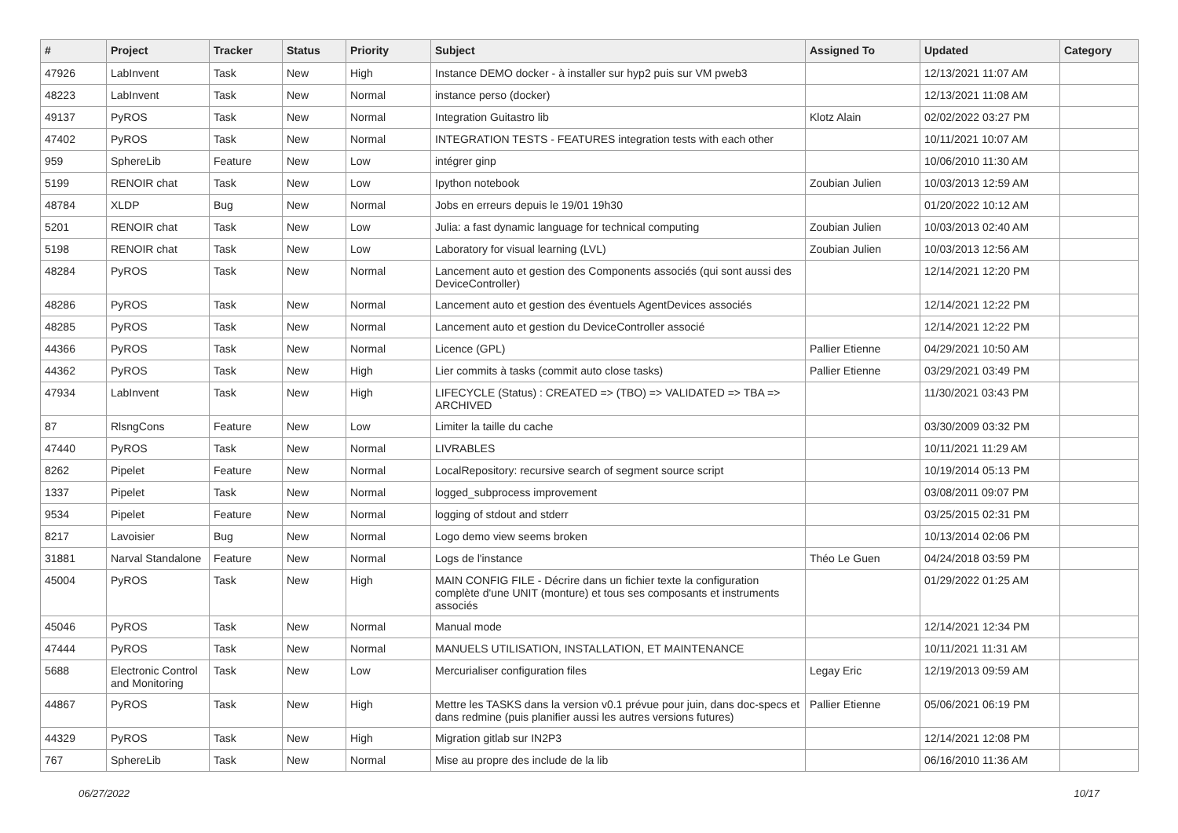| # | Project | Tracker | Status | Priority | Subject | Assigned To | Updated | Category |
| --- | --- | --- | --- | --- | --- | --- | --- | --- |
| 47926 | LabInvent | Task | New | High | Instance DEMO docker - à installer sur hyp2 puis sur VM pweb3 | | 12/13/2021 11:07 AM | |
| 48223 | LabInvent | Task | New | Normal | instance perso (docker) | | 12/13/2021 11:08 AM | |
| 49137 | PyROS | Task | New | Normal | Integration Guitastro lib | Klotz Alain | 02/02/2022 03:27 PM | |
| 47402 | PyROS | Task | New | Normal | INTEGRATION TESTS - FEATURES integration tests with each other | | 10/11/2021 10:07 AM | |
| 959 | SphereLib | Feature | New | Low | intégrer ginp | | 10/06/2010 11:30 AM | |
| 5199 | RENOIR chat | Task | New | Low | Ipython notebook | Zoubian Julien | 10/03/2013 12:59 AM | |
| 48784 | XLDP | Bug | New | Normal | Jobs en erreurs depuis le 19/01 19h30 | | 01/20/2022 10:12 AM | |
| 5201 | RENOIR chat | Task | New | Low | Julia: a fast dynamic language for technical computing | Zoubian Julien | 10/03/2013 02:40 AM | |
| 5198 | RENOIR chat | Task | New | Low | Laboratory for visual learning (LVL) | Zoubian Julien | 10/03/2013 12:56 AM | |
| 48284 | PyROS | Task | New | Normal | Lancement auto et gestion des Components associés (qui sont aussi des DeviceController) | | 12/14/2021 12:20 PM | |
| 48286 | PyROS | Task | New | Normal | Lancement auto et gestion des éventuels AgentDevices associés | | 12/14/2021 12:22 PM | |
| 48285 | PyROS | Task | New | Normal | Lancement auto et gestion du DeviceController associé | | 12/14/2021 12:22 PM | |
| 44366 | PyROS | Task | New | Normal | Licence (GPL) | Pallier Etienne | 04/29/2021 10:50 AM | |
| 44362 | PyROS | Task | New | High | Lier commits à tasks (commit auto close tasks) | Pallier Etienne | 03/29/2021 03:49 PM | |
| 47934 | LabInvent | Task | New | High | LIFECYCLE (Status) : CREATED => (TBO) => VALIDATED => TBA => ARCHIVED | | 11/30/2021 03:43 PM | |
| 87 | RlsngCons | Feature | New | Low | Limiter la taille du cache | | 03/30/2009 03:32 PM | |
| 47440 | PyROS | Task | New | Normal | LIVRABLES | | 10/11/2021 11:29 AM | |
| 8262 | Pipelet | Feature | New | Normal | LocalRepository: recursive search of segment source script | | 10/19/2014 05:13 PM | |
| 1337 | Pipelet | Task | New | Normal | logged_subprocess improvement | | 03/08/2011 09:07 PM | |
| 9534 | Pipelet | Feature | New | Normal | logging of stdout and stderr | | 03/25/2015 02:31 PM | |
| 8217 | Lavoisier | Bug | New | Normal | Logo demo view seems broken | | 10/13/2014 02:06 PM | |
| 31881 | Narval Standalone | Feature | New | Normal | Logs de l'instance | Théo Le Guen | 04/24/2018 03:59 PM | |
| 45004 | PyROS | Task | New | High | MAIN CONFIG FILE - Décrire dans un fichier texte la configuration complète d'une UNIT (monture) et tous ses composants et instruments associés | | 01/29/2022 01:25 AM | |
| 45046 | PyROS | Task | New | Normal | Manual mode | | 12/14/2021 12:34 PM | |
| 47444 | PyROS | Task | New | Normal | MANUELS UTILISATION, INSTALLATION, ET MAINTENANCE | | 10/11/2021 11:31 AM | |
| 5688 | Electronic Control and Monitoring | Task | New | Low | Mercurialiser configuration files | Legay Eric | 12/19/2013 09:59 AM | |
| 44867 | PyROS | Task | New | High | Mettre les TASKS dans la version v0.1 prévue pour juin, dans doc-specs et dans redmine (puis planifier aussi les autres versions futures) | Pallier Etienne | 05/06/2021 06:19 PM | |
| 44329 | PyROS | Task | New | High | Migration gitlab sur IN2P3 | | 12/14/2021 12:08 PM | |
| 767 | SphereLib | Task | New | Normal | Mise au propre des include de la lib | | 06/16/2010 11:36 AM | |
06/27/2022 10/17